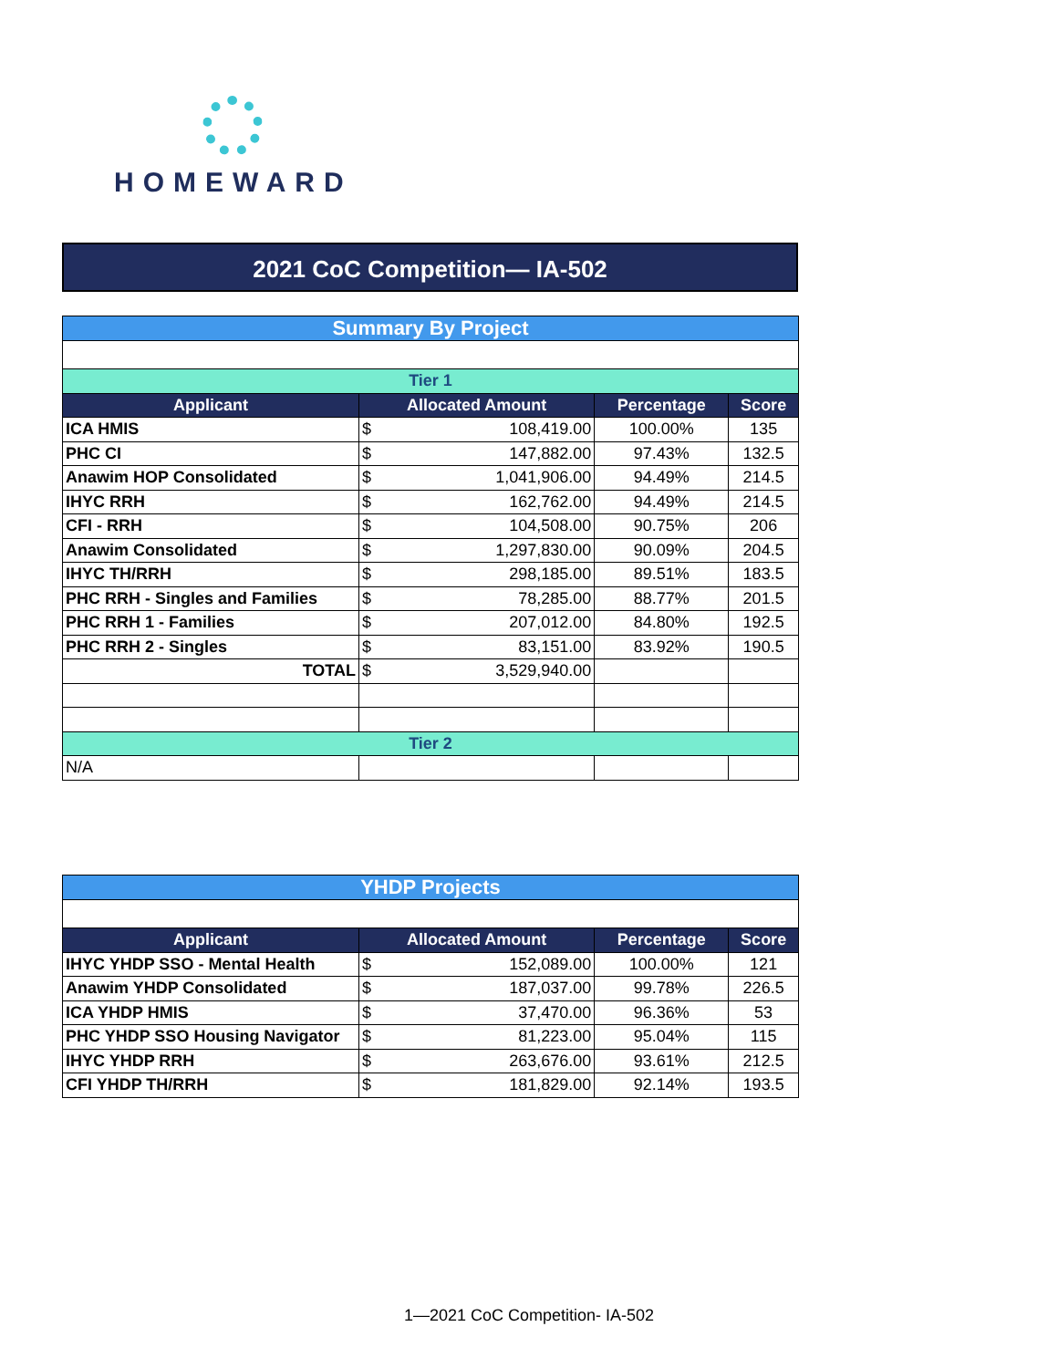HOMEWARD
2021 CoC Competition— IA-502
| Summary By Project | | | | |
| Tier 1 | | | | |
| Applicant | Allocated Amount | | Percentage | Score |
| ICA HMIS | $ | 108,419.00 | 100.00% | 135 |
| PHC CI | $ | 147,882.00 | 97.43% | 132.5 |
| Anawim HOP Consolidated | $ | 1,041,906.00 | 94.49% | 214.5 |
| IHYC RRH | $ | 162,762.00 | 94.49% | 214.5 |
| CFI - RRH | $ | 104,508.00 | 90.75% | 206 |
| Anawim Consolidated | $ | 1,297,830.00 | 90.09% | 204.5 |
| IHYC TH/RRH | $ | 298,185.00 | 89.51% | 183.5 |
| PHC RRH - Singles and Families | $ | 78,285.00 | 88.77% | 201.5 |
| PHC RRH 1 - Families | $ | 207,012.00 | 84.80% | 192.5 |
| PHC RRH 2 - Singles | $ | 83,151.00 | 83.92% | 190.5 |
| TOTAL | $ | 3,529,940.00 | | |
| Tier 2 | | | | |
| N/A | | | | |
| YHDP Projects | | | | |
| Applicant | Allocated Amount | | Percentage | Score |
| IHYC YHDP SSO - Mental Health | $ | 152,089.00 | 100.00% | 121 |
| Anawim YHDP Consolidated | $ | 187,037.00 | 99.78% | 226.5 |
| ICA YHDP HMIS | $ | 37,470.00 | 96.36% | 53 |
| PHC YHDP SSO Housing Navigator | $ | 81,223.00 | 95.04% | 115 |
| IHYC YHDP RRH | $ | 263,676.00 | 93.61% | 212.5 |
| CFI YHDP TH/RRH | $ | 181,829.00 | 92.14% | 193.5 |
1—2021 CoC Competition- IA-502